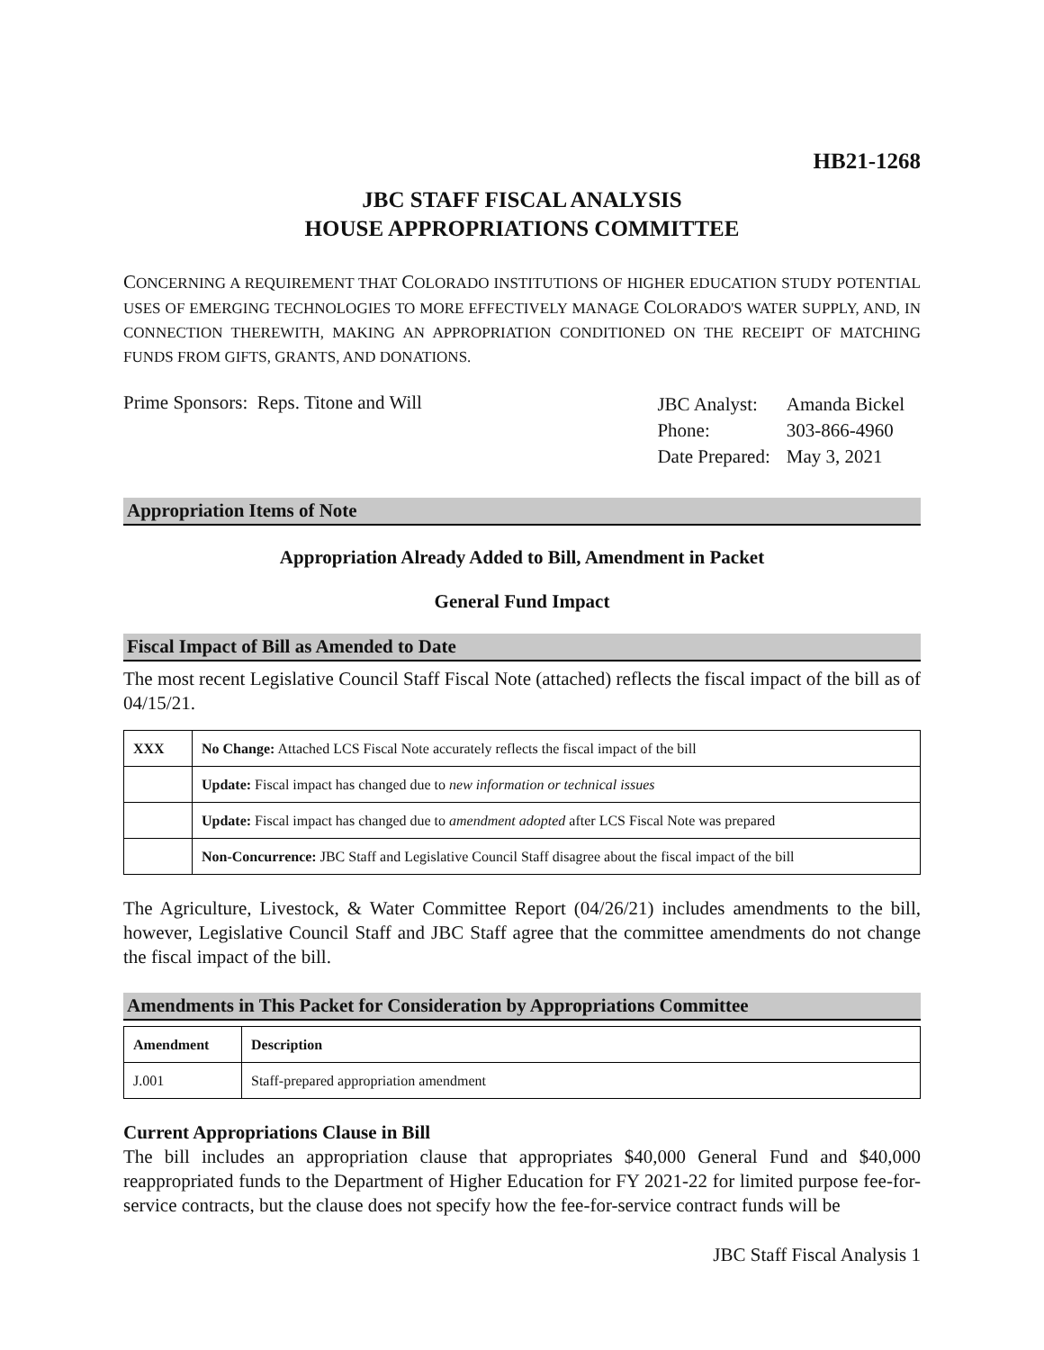HB21-1268
JBC STAFF FISCAL ANALYSIS
HOUSE APPROPRIATIONS COMMITTEE
CONCERNING A REQUIREMENT THAT COLORADO INSTITUTIONS OF HIGHER EDUCATION STUDY POTENTIAL USES OF EMERGING TECHNOLOGIES TO MORE EFFECTIVELY MANAGE COLORADO'S WATER SUPPLY, AND, IN CONNECTION THEREWITH, MAKING AN APPROPRIATION CONDITIONED ON THE RECEIPT OF MATCHING FUNDS FROM GIFTS, GRANTS, AND DONATIONS.
Prime Sponsors: Reps. Titone and Will
| JBC Analyst: | Amanda Bickel |
| Phone: | 303-866-4960 |
| Date Prepared: | May 3, 2021 |
Appropriation Items of Note
Appropriation Already Added to Bill, Amendment in Packet
General Fund Impact
Fiscal Impact of Bill as Amended to Date
The most recent Legislative Council Staff Fiscal Note (attached) reflects the fiscal impact of the bill as of 04/15/21.
| XXX | No Change: Attached LCS Fiscal Note accurately reflects the fiscal impact of the bill |
| | Update: Fiscal impact has changed due to new information or technical issues |
| | Update: Fiscal impact has changed due to amendment adopted after LCS Fiscal Note was prepared |
| | Non-Concurrence: JBC Staff and Legislative Council Staff disagree about the fiscal impact of the bill |
The Agriculture, Livestock, & Water Committee Report (04/26/21) includes amendments to the bill, however, Legislative Council Staff and JBC Staff agree that the committee amendments do not change the fiscal impact of the bill.
Amendments in This Packet for Consideration by Appropriations Committee
| Amendment | Description |
| --- | --- |
| J.001 | Staff-prepared appropriation amendment |
Current Appropriations Clause in Bill
The bill includes an appropriation clause that appropriates $40,000 General Fund and $40,000 reappropriated funds to the Department of Higher Education for FY 2021-22 for limited purpose fee-for-service contracts, but the clause does not specify how the fee-for-service contract funds will be
JBC Staff Fiscal Analysis 1